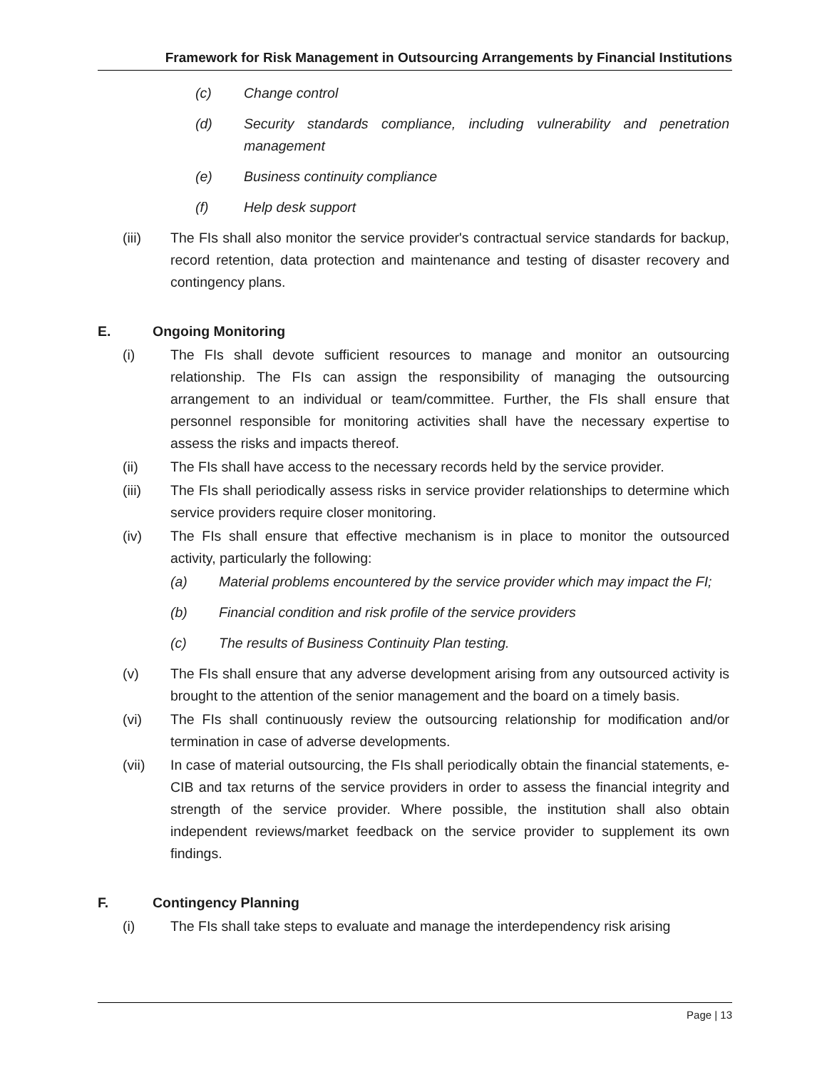Framework for Risk Management in Outsourcing Arrangements by Financial Institutions
(c) Change control
(d) Security standards compliance, including vulnerability and penetration management
(e) Business continuity compliance
(f) Help desk support
(iii) The FIs shall also monitor the service provider's contractual service standards for backup, record retention, data protection and maintenance and testing of disaster recovery and contingency plans.
E. Ongoing Monitoring
(i) The FIs shall devote sufficient resources to manage and monitor an outsourcing relationship. The FIs can assign the responsibility of managing the outsourcing arrangement to an individual or team/committee. Further, the FIs shall ensure that personnel responsible for monitoring activities shall have the necessary expertise to assess the risks and impacts thereof.
(ii) The FIs shall have access to the necessary records held by the service provider.
(iii) The FIs shall periodically assess risks in service provider relationships to determine which service providers require closer monitoring.
(iv) The FIs shall ensure that effective mechanism is in place to monitor the outsourced activity, particularly the following:
(a) Material problems encountered by the service provider which may impact the FI;
(b) Financial condition and risk profile of the service providers
(c) The results of Business Continuity Plan testing.
(v) The FIs shall ensure that any adverse development arising from any outsourced activity is brought to the attention of the senior management and the board on a timely basis.
(vi) The FIs shall continuously review the outsourcing relationship for modification and/or termination in case of adverse developments.
(vii) In case of material outsourcing, the FIs shall periodically obtain the financial statements, e-CIB and tax returns of the service providers in order to assess the financial integrity and strength of the service provider. Where possible, the institution shall also obtain independent reviews/market feedback on the service provider to supplement its own findings.
F. Contingency Planning
(i) The FIs shall take steps to evaluate and manage the interdependency risk arising
Page | 13